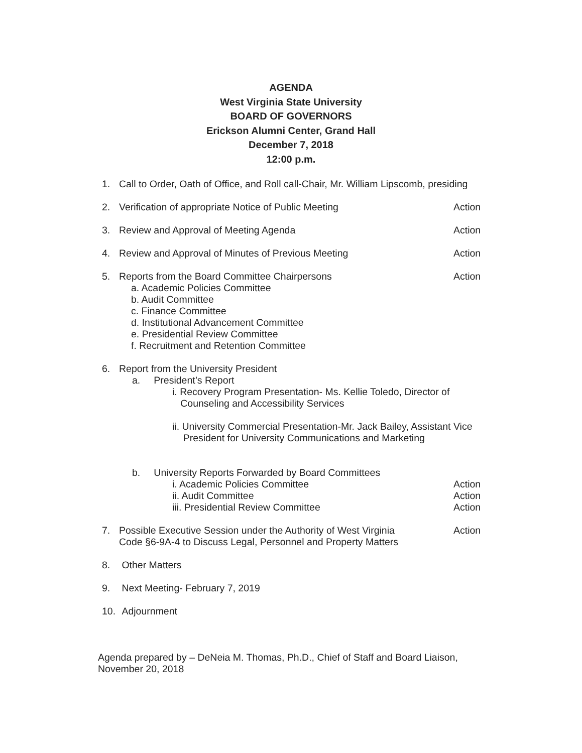AGENDA
West Virginia State University
BOARD OF GOVERNORS
Erickson Alumni Center, Grand Hall
December 7, 2018
12:00 p.m.
1. Call to Order, Oath of Office, and Roll call-Chair, Mr. William Lipscomb, presiding
2. Verification of appropriate Notice of Public Meeting Action
3. Review and Approval of Meeting Agenda Action
4. Review and Approval of Minutes of Previous Meeting Action
5. Reports from the Board Committee Chairpersons Action
a. Academic Policies Committee
b. Audit Committee
c. Finance Committee
d. Institutional Advancement Committee
e. Presidential Review Committee
f. Recruitment and Retention Committee
6. Report from the University President
a. President’s Report
i. Recovery Program Presentation- Ms. Kellie Toledo, Director of
Counseling and Accessibility Services
ii. University Commercial Presentation-Mr. Jack Bailey, Assistant Vice
President for University Communications and Marketing
b. University Reports Forwarded by Board Committees
i. Academic Policies Committee Action
ii. Audit Committee Action
iii. Presidential Review Committee Action
7. Possible Executive Session under the Authority of West Virginia
Code §6-9A-4 to Discuss Legal, Personnel and Property Matters Action
8. Other Matters
9. Next Meeting- February 7, 2019
10. Adjournment
Agenda prepared by – DeNeia M. Thomas, Ph.D., Chief of Staff and Board Liaison,
November 20, 2018